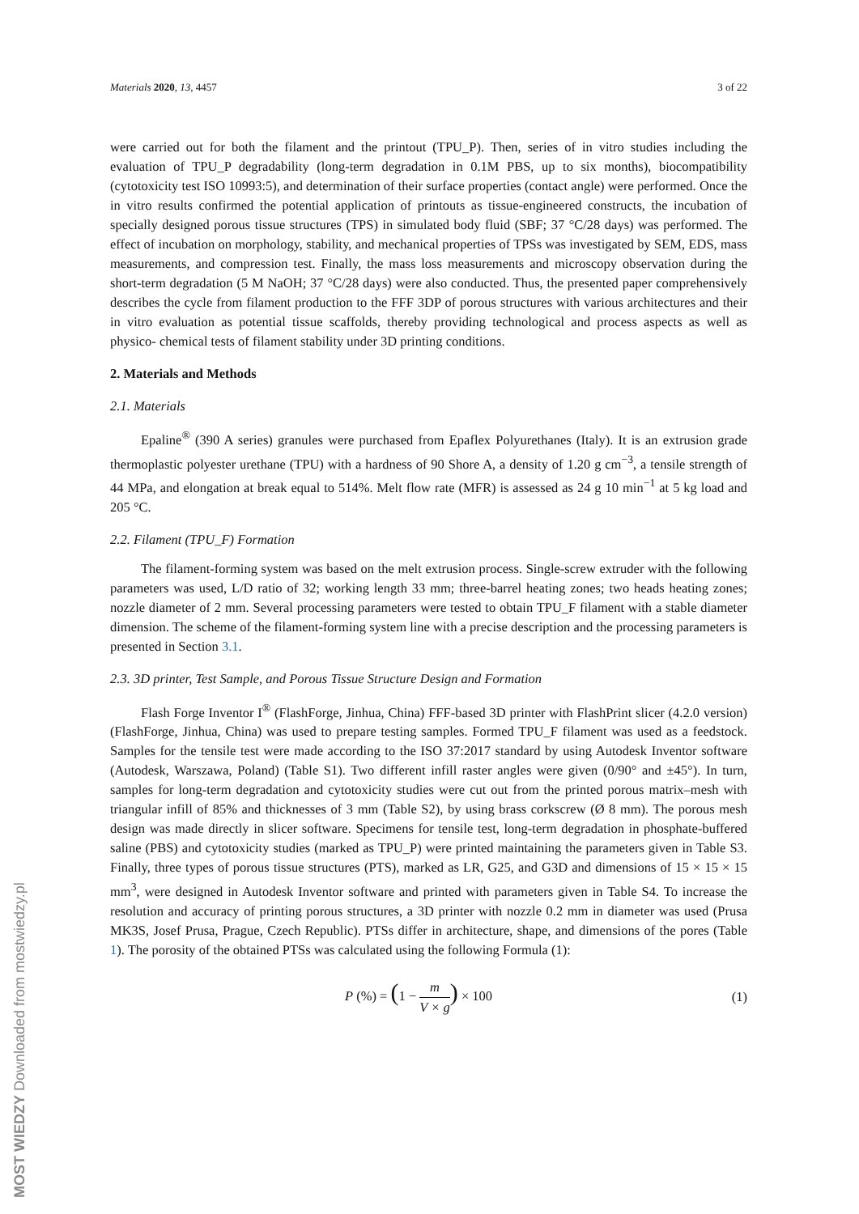Materials 2020, 13, 4457 3 of 22
were carried out for both the filament and the printout (TPU_P). Then, series of in vitro studies including the evaluation of TPU_P degradability (long-term degradation in 0.1M PBS, up to six months), biocompatibility (cytotoxicity test ISO 10993:5), and determination of their surface properties (contact angle) were performed. Once the in vitro results confirmed the potential application of printouts as tissue-engineered constructs, the incubation of specially designed porous tissue structures (TPS) in simulated body fluid (SBF; 37 °C/28 days) was performed. The effect of incubation on morphology, stability, and mechanical properties of TPSs was investigated by SEM, EDS, mass measurements, and compression test. Finally, the mass loss measurements and microscopy observation during the short-term degradation (5 M NaOH; 37 °C/28 days) were also conducted. Thus, the presented paper comprehensively describes the cycle from filament production to the FFF 3DP of porous structures with various architectures and their in vitro evaluation as potential tissue scaffolds, thereby providing technological and process aspects as well as physico- chemical tests of filament stability under 3D printing conditions.
2. Materials and Methods
2.1. Materials
Epaline<sup>®</sup> (390 A series) granules were purchased from Epaflex Polyurethanes (Italy). It is an extrusion grade thermoplastic polyester urethane (TPU) with a hardness of 90 Shore A, a density of 1.20 g cm<sup>−3</sup>, a tensile strength of 44 MPa, and elongation at break equal to 514%. Melt flow rate (MFR) is assessed as 24 g 10 min<sup>−1</sup> at 5 kg load and 205 °C.
2.2. Filament (TPU_F) Formation
The filament-forming system was based on the melt extrusion process. Single-screw extruder with the following parameters was used, L/D ratio of 32; working length 33 mm; three-barrel heating zones; two heads heating zones; nozzle diameter of 2 mm. Several processing parameters were tested to obtain TPU_F filament with a stable diameter dimension. The scheme of the filament-forming system line with a precise description and the processing parameters is presented in Section 3.1.
2.3. 3D printer, Test Sample, and Porous Tissue Structure Design and Formation
Flash Forge Inventor I<sup>®</sup> (FlashForge, Jinhua, China) FFF-based 3D printer with FlashPrint slicer (4.2.0 version) (FlashForge, Jinhua, China) was used to prepare testing samples. Formed TPU_F filament was used as a feedstock. Samples for the tensile test were made according to the ISO 37:2017 standard by using Autodesk Inventor software (Autodesk, Warszawa, Poland) (Table S1). Two different infill raster angles were given (0/90° and ±45°). In turn, samples for long-term degradation and cytotoxicity studies were cut out from the printed porous matrix–mesh with triangular infill of 85% and thicknesses of 3 mm (Table S2), by using brass corkscrew (Ø 8 mm). The porous mesh design was made directly in slicer software. Specimens for tensile test, long-term degradation in phosphate-buffered saline (PBS) and cytotoxicity studies (marked as TPU_P) were printed maintaining the parameters given in Table S3. Finally, three types of porous tissue structures (PTS), marked as LR, G25, and G3D and dimensions of 15 × 15 × 15 mm<sup>3</sup>, were designed in Autodesk Inventor software and printed with parameters given in Table S4. To increase the resolution and accuracy of printing porous structures, a 3D printer with nozzle 0.2 mm in diameter was used (Prusa MK3S, Josef Prusa, Prague, Czech Republic). PTSs differ in architecture, shape, and dimensions of the pores (Table 1). The porosity of the obtained PTSs was calculated using the following Formula (1):
P (%) = (1 − m V × g) × 100 (1)
MOST WIEDZY Downloaded from mostwiedzy.pl